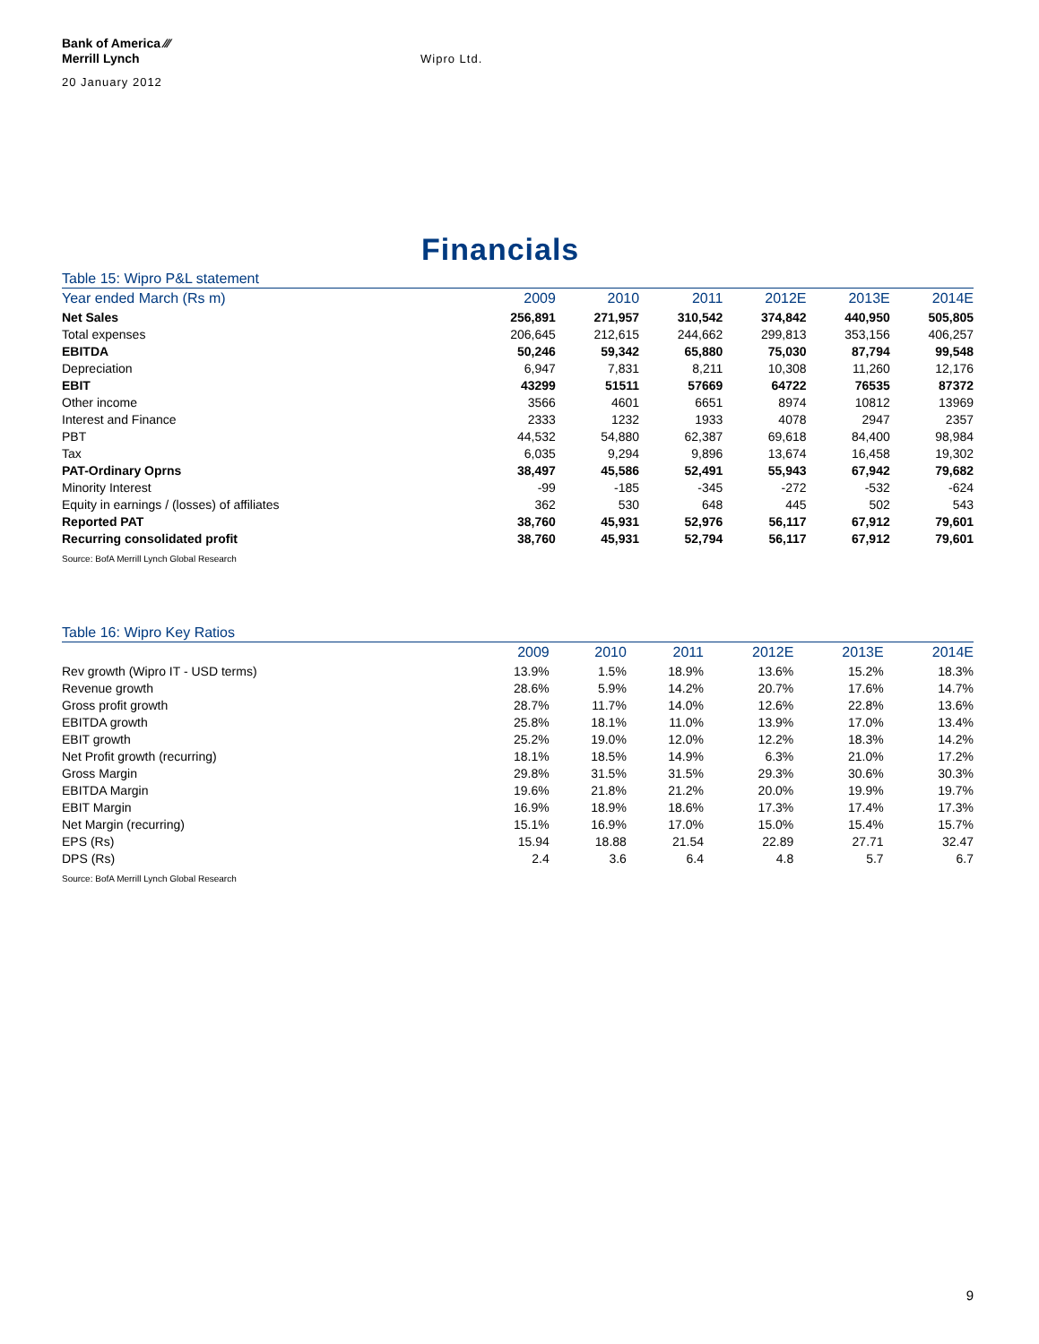Bank of America ⁄⁄⁄
Merrill Lynch
20 January 2012
Wipro Ltd.
Financials
Table 15: Wipro P&L statement
| Year ended March (Rs m) | 2009 | 2010 | 2011 | 2012E | 2013E | 2014E |
| --- | --- | --- | --- | --- | --- | --- |
| Net Sales | 256,891 | 271,957 | 310,542 | 374,842 | 440,950 | 505,805 |
| Total expenses | 206,645 | 212,615 | 244,662 | 299,813 | 353,156 | 406,257 |
| EBITDA | 50,246 | 59,342 | 65,880 | 75,030 | 87,794 | 99,548 |
| Depreciation | 6,947 | 7,831 | 8,211 | 10,308 | 11,260 | 12,176 |
| EBIT | 43299 | 51511 | 57669 | 64722 | 76535 | 87372 |
| Other income | 3566 | 4601 | 6651 | 8974 | 10812 | 13969 |
| Interest and Finance | 2333 | 1232 | 1933 | 4078 | 2947 | 2357 |
| PBT | 44,532 | 54,880 | 62,387 | 69,618 | 84,400 | 98,984 |
| Tax | 6,035 | 9,294 | 9,896 | 13,674 | 16,458 | 19,302 |
| PAT-Ordinary Oprns | 38,497 | 45,586 | 52,491 | 55,943 | 67,942 | 79,682 |
| Minority Interest | -99 | -185 | -345 | -272 | -532 | -624 |
| Equity in earnings / (losses) of affiliates | 362 | 530 | 648 | 445 | 502 | 543 |
| Reported PAT | 38,760 | 45,931 | 52,976 | 56,117 | 67,912 | 79,601 |
| Recurring consolidated profit | 38,760 | 45,931 | 52,794 | 56,117 | 67,912 | 79,601 |
Source: BofA Merrill Lynch Global Research
Table 16: Wipro Key Ratios
| | 2009 | 2010 | 2011 | 2012E | 2013E | 2014E |
| --- | --- | --- | --- | --- | --- | --- |
| Rev growth (Wipro IT - USD terms) | 13.9% | 1.5% | 18.9% | 13.6% | 15.2% | 18.3% |
| Revenue growth | 28.6% | 5.9% | 14.2% | 20.7% | 17.6% | 14.7% |
| Gross profit growth | 28.7% | 11.7% | 14.0% | 12.6% | 22.8% | 13.6% |
| EBITDA growth | 25.8% | 18.1% | 11.0% | 13.9% | 17.0% | 13.4% |
| EBIT growth | 25.2% | 19.0% | 12.0% | 12.2% | 18.3% | 14.2% |
| Net Profit growth (recurring) | 18.1% | 18.5% | 14.9% | 6.3% | 21.0% | 17.2% |
| Gross Margin | 29.8% | 31.5% | 31.5% | 29.3% | 30.6% | 30.3% |
| EBITDA Margin | 19.6% | 21.8% | 21.2% | 20.0% | 19.9% | 19.7% |
| EBIT Margin | 16.9% | 18.9% | 18.6% | 17.3% | 17.4% | 17.3% |
| Net Margin (recurring) | 15.1% | 16.9% | 17.0% | 15.0% | 15.4% | 15.7% |
| EPS (Rs) | 15.94 | 18.88 | 21.54 | 22.89 | 27.71 | 32.47 |
| DPS (Rs) | 2.4 | 3.6 | 6.4 | 4.8 | 5.7 | 6.7 |
Source: BofA Merrill Lynch Global Research
9